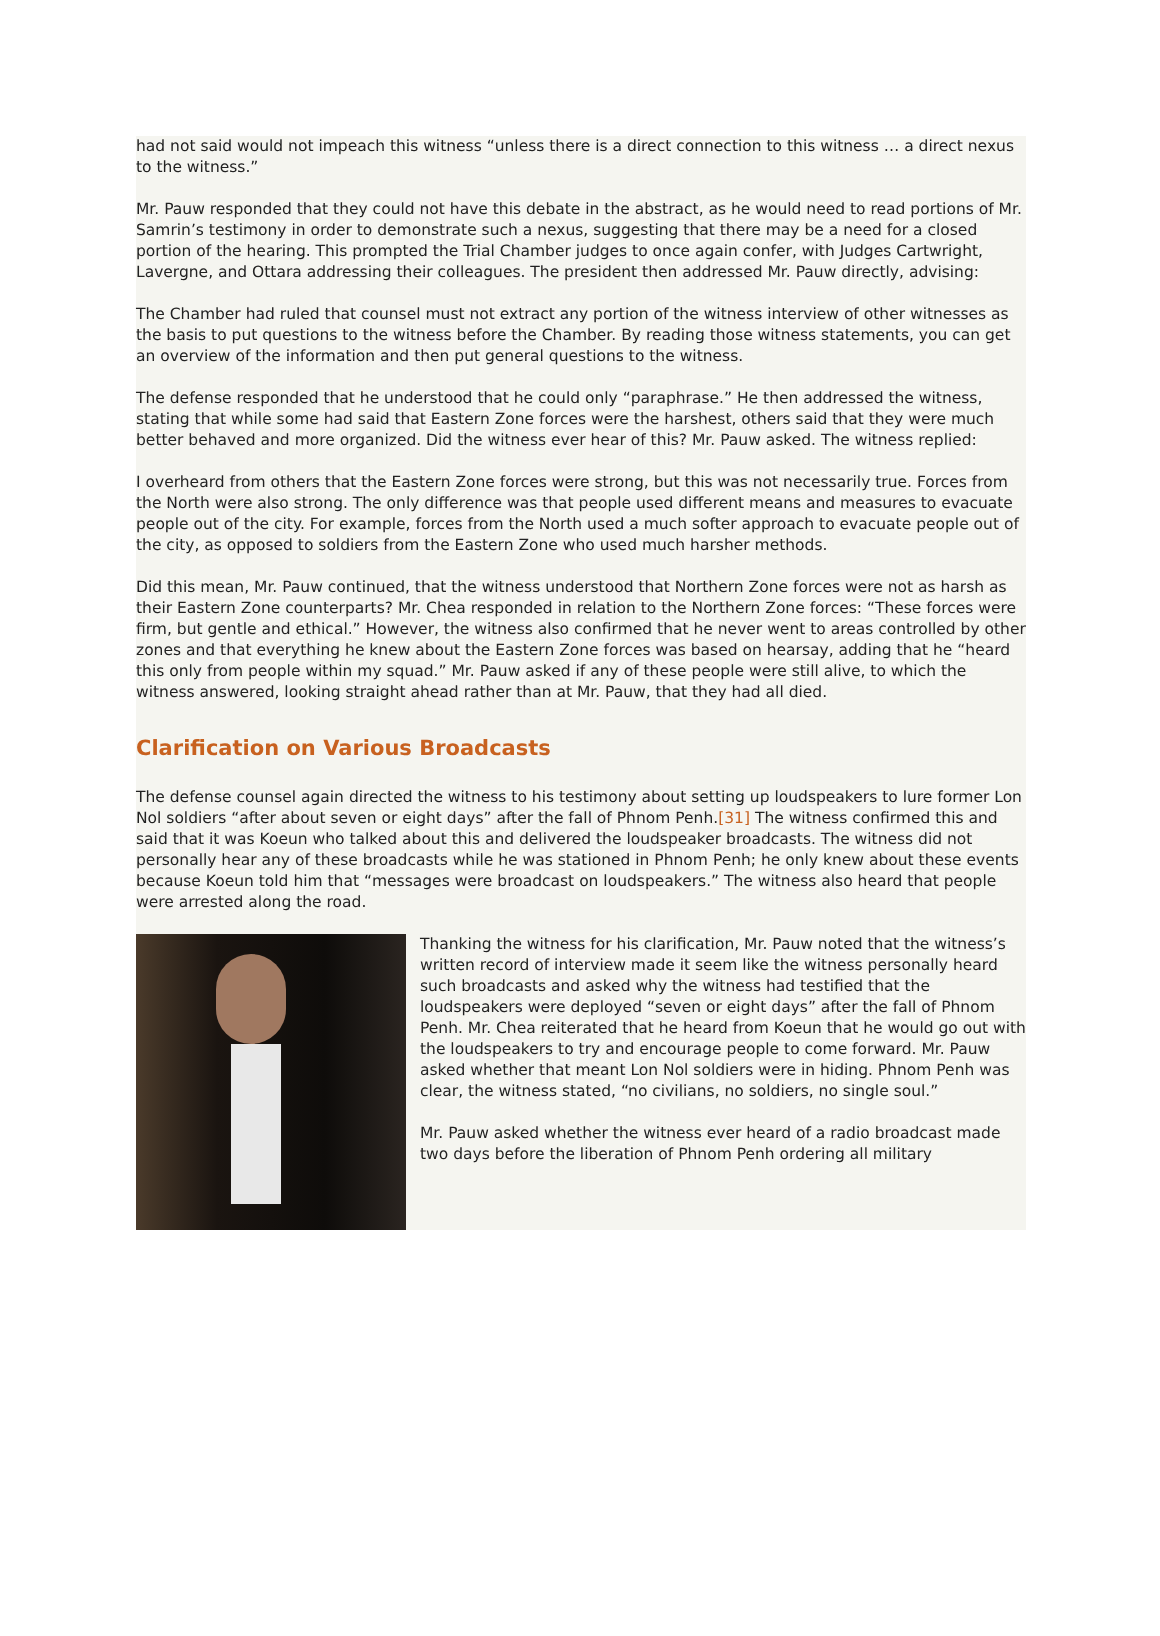had not said would not impeach this witness “unless there is a direct connection to this witness … a direct nexus to the witness.”
Mr. Pauw responded that they could not have this debate in the abstract, as he would need to read portions of Mr. Samrin’s testimony in order to demonstrate such a nexus, suggesting that there may be a need for a closed portion of the hearing. This prompted the Trial Chamber judges to once again confer, with Judges Cartwright, Lavergne, and Ottara addressing their colleagues. The president then addressed Mr. Pauw directly, advising:
The Chamber had ruled that counsel must not extract any portion of the witness interview of other witnesses as the basis to put questions to the witness before the Chamber. By reading those witness statements, you can get an overview of the information and then put general questions to the witness.
The defense responded that he understood that he could only “paraphrase.” He then addressed the witness, stating that while some had said that Eastern Zone forces were the harshest, others said that they were much better behaved and more organized. Did the witness ever hear of this? Mr. Pauw asked. The witness replied:
I overheard from others that the Eastern Zone forces were strong, but this was not necessarily true. Forces from the North were also strong. The only difference was that people used different means and measures to evacuate people out of the city. For example, forces from the North used a much softer approach to evacuate people out of the city, as opposed to soldiers from the Eastern Zone who used much harsher methods.
Did this mean, Mr. Pauw continued, that the witness understood that Northern Zone forces were not as harsh as their Eastern Zone counterparts? Mr. Chea responded in relation to the Northern Zone forces: “These forces were firm, but gentle and ethical.” However, the witness also confirmed that he never went to areas controlled by other zones and that everything he knew about the Eastern Zone forces was based on hearsay, adding that he “heard this only from people within my squad.” Mr. Pauw asked if any of these people were still alive, to which the witness answered, looking straight ahead rather than at Mr. Pauw, that they had all died.
Clarification on Various Broadcasts
The defense counsel again directed the witness to his testimony about setting up loudspeakers to lure former Lon Nol soldiers “after about seven or eight days” after the fall of Phnom Penh.[31] The witness confirmed this and said that it was Koeun who talked about this and delivered the loudspeaker broadcasts. The witness did not personally hear any of these broadcasts while he was stationed in Phnom Penh; he only knew about these events because Koeun told him that “messages were broadcast on loudspeakers.” The witness also heard that people were arrested along the road.
Thanking the witness for his clarification, Mr. Pauw noted that the witness’s written record of interview made it seem like the witness personally heard such broadcasts and asked why the witness had testified that the loudspeakers were deployed “seven or eight days” after the fall of Phnom Penh. Mr. Chea reiterated that he heard from Koeun that he would go out with the loudspeakers to try and encourage people to come forward. Mr. Pauw asked whether that meant Lon Nol soldiers were in hiding. Phnom Penh was clear, the witness stated, “no civilians, no soldiers, no single soul.”
Mr. Pauw asked whether the witness ever heard of a radio broadcast made two days before the liberation of Phnom Penh ordering all military